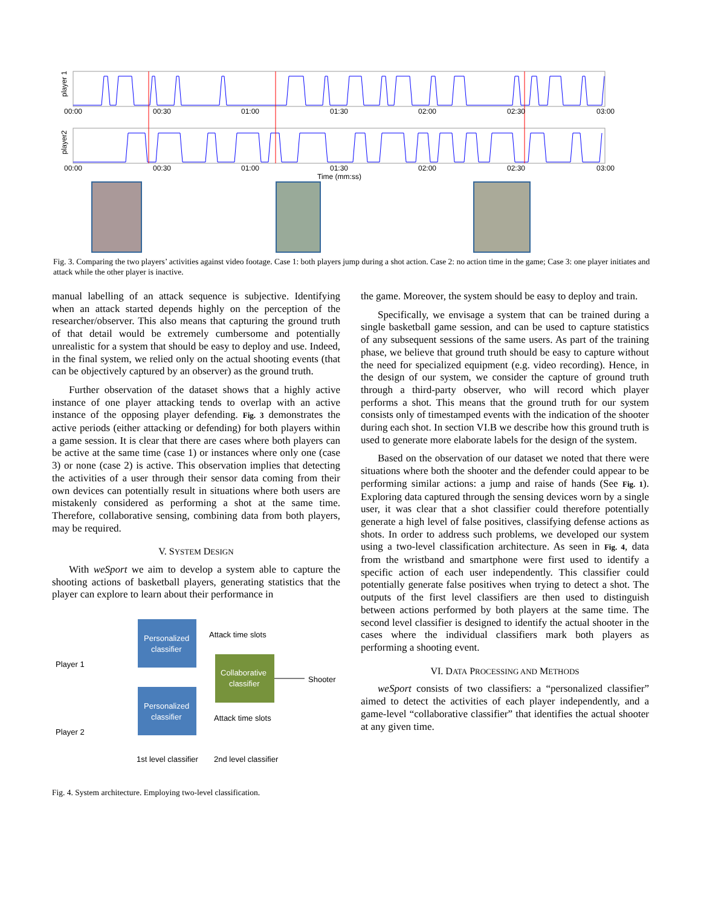00:00
00:30
01:00
01:30
02:00
02:30
03:00
00:00
00:30
01:00
01:30
02:00
02:30
03:00
Time (mm:ss)
player 1
player2
Fig. 3. Comparing the two players’ activities against video footage. Case 1: both players jump during a shot action. Case 2: no action time in the game; Case 3: one player initiates and attack while the other player is inactive.
manual labelling of an attack sequence is subjective. Identifying when an attack started depends highly on the perception of the researcher/observer. This also means that capturing the ground truth of that detail would be extremely cumbersome and potentially unrealistic for a system that should be easy to deploy and use. Indeed, in the final system, we relied only on the actual shooting events (that can be objectively captured by an observer) as the ground truth.
Further observation of the dataset shows that a highly active instance of one player attacking tends to overlap with an active instance of the opposing player defending. Fig. 3 demonstrates the active periods (either attacking or defending) for both players within a game session. It is clear that there are cases where both players can be active at the same time (case 1) or instances where only one (case 3) or none (case 2) is active. This observation implies that detecting the activities of a user through their sensor data coming from their own devices can potentially result in situations where both users are mistakenly considered as performing a shot at the same time. Therefore, collaborative sensing, combining data from both players, may be required.
V. SYSTEM DESIGN
With weSport we aim to develop a system able to capture the shooting actions of basketball players, generating statistics that the player can explore to learn about their performance in
Personalized
classifier
Personalized
classifier
Collaborative
classifier
Attack time slots
Attack time slots
Shooter
Player 1
Player 2
1st level classifier
2nd level classifier
Fig. 4. System architecture. Employing two-level classification.
the game. Moreover, the system should be easy to deploy and train.
Specifically, we envisage a system that can be trained during a single basketball game session, and can be used to capture statistics of any subsequent sessions of the same users. As part of the training phase, we believe that ground truth should be easy to capture without the need for specialized equipment (e.g. video recording). Hence, in the design of our system, we consider the capture of ground truth through a third-party observer, who will record which player performs a shot. This means that the ground truth for our system consists only of timestamped events with the indication of the shooter during each shot. In section VI.B we describe how this ground truth is used to generate more elaborate labels for the design of the system.
Based on the observation of our dataset we noted that there were situations where both the shooter and the defender could appear to be performing similar actions: a jump and raise of hands (See Fig. 1). Exploring data captured through the sensing devices worn by a single user, it was clear that a shot classifier could therefore potentially generate a high level of false positives, classifying defense actions as shots. In order to address such problems, we developed our system using a two-level classification architecture. As seen in Fig. 4, data from the wristband and smartphone were first used to identify a specific action of each user independently. This classifier could potentially generate false positives when trying to detect a shot. The outputs of the first level classifiers are then used to distinguish between actions performed by both players at the same time. The second level classifier is designed to identify the actual shooter in the cases where the individual classifiers mark both players as performing a shooting event.
VI. DATA PROCESSING AND METHODS
weSport consists of two classifiers: a “personalized classifier” aimed to detect the activities of each player independently, and a game-level “collaborative classifier” that identifies the actual shooter at any given time.